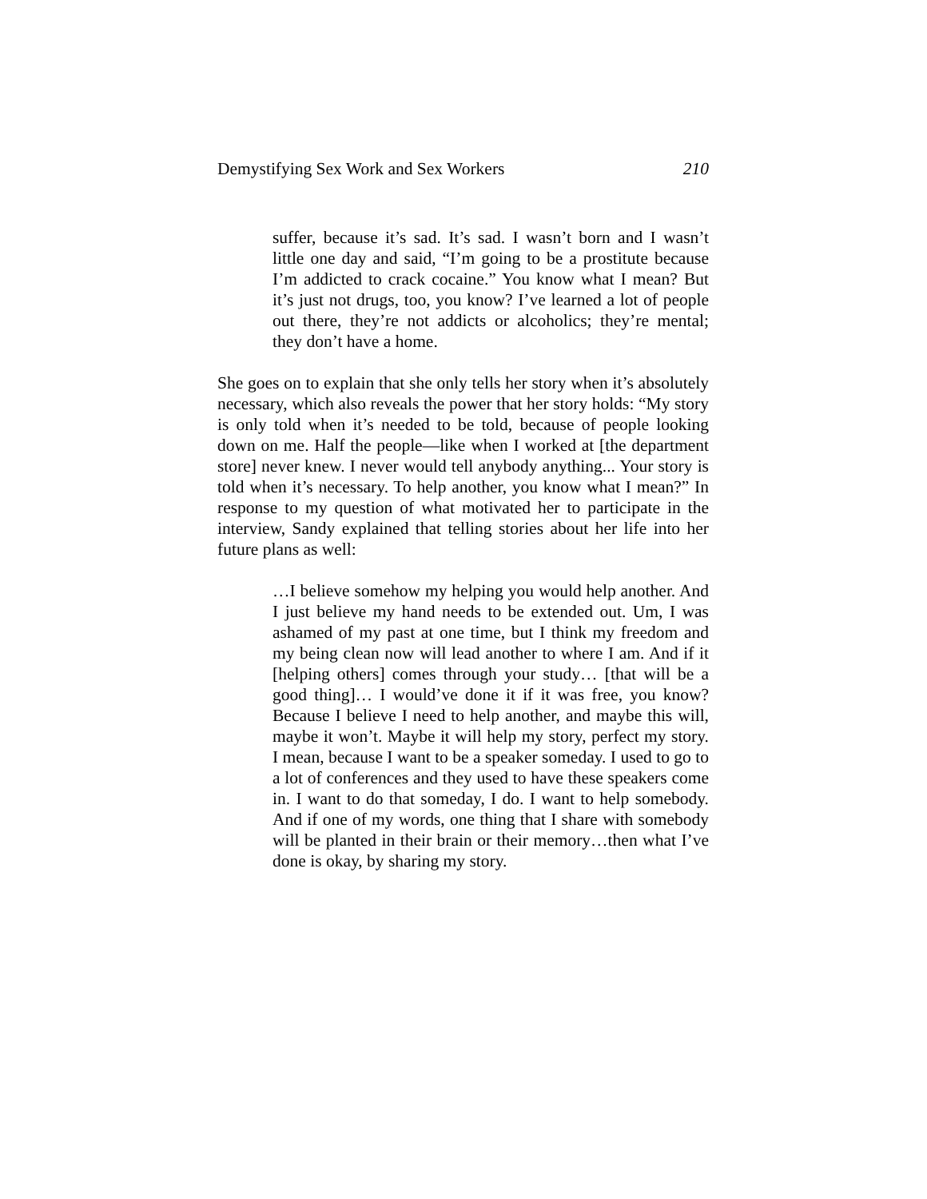Demystifying Sex Work and Sex Workers 210
suffer, because it’s sad. It’s sad. I wasn’t born and I wasn’t little one day and said, “I’m going to be a prostitute because I’m addicted to crack cocaine.” You know what I mean? But it’s just not drugs, too, you know? I’ve learned a lot of people out there, they’re not addicts or alcoholics; they’re mental; they don’t have a home.
She goes on to explain that she only tells her story when it’s absolutely necessary, which also reveals the power that her story holds: “My story is only told when it’s needed to be told, because of people looking down on me. Half the people—like when I worked at [the department store] never knew. I never would tell anybody anything... Your story is told when it’s necessary. To help another, you know what I mean?” In response to my question of what motivated her to participate in the interview, Sandy explained that telling stories about her life into her future plans as well:
…I believe somehow my helping you would help another. And I just believe my hand needs to be extended out. Um, I was ashamed of my past at one time, but I think my freedom and my being clean now will lead another to where I am. And if it [helping others] comes through your study… [that will be a good thing]… I would’ve done it if it was free, you know? Because I believe I need to help another, and maybe this will, maybe it won’t. Maybe it will help my story, perfect my story. I mean, because I want to be a speaker someday. I used to go to a lot of conferences and they used to have these speakers come in. I want to do that someday, I do. I want to help somebody. And if one of my words, one thing that I share with somebody will be planted in their brain or their memory…then what I’ve done is okay, by sharing my story.